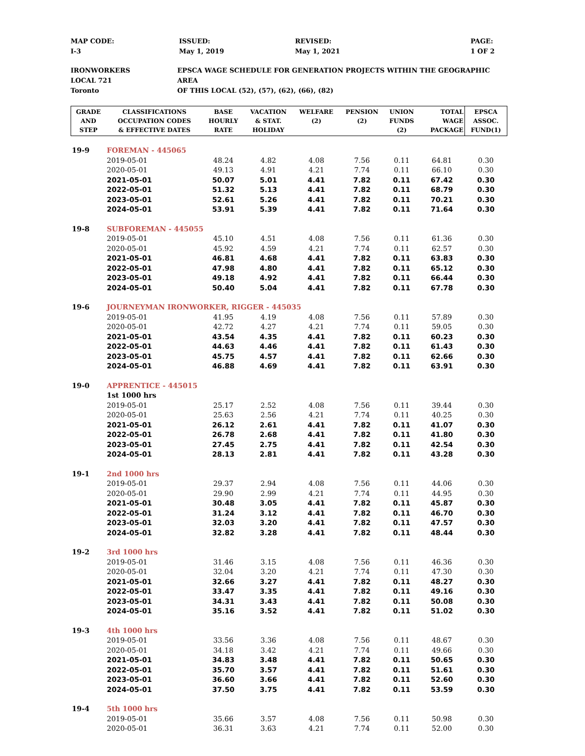MAP CODE:
I-3
ISSUED:
May 1, 2019
REVISED:
May 1, 2021
PAGE:
1 OF 2
IRONWORKERS
LOCAL 721
Toronto
EPSCA WAGE SCHEDULE FOR GENERATION PROJECTS WITHIN THE GEOGRAPHIC AREA
OF THIS LOCAL (52), (57), (62), (66), (82)
| GRADE AND STEP | CLASSIFICATIONS OCCUPATION CODES & EFFECTIVE DATES | BASE HOURLY RATE | VACATION & STAT. HOLIDAY | WELFARE (2) | PENSION (2) | UNION FUNDS (2) | TOTAL WAGE PACKAGE | EPSCA ASSOC. FUND(1) |
| --- | --- | --- | --- | --- | --- | --- | --- | --- |
| 19-9 | FOREMAN - 445065 | | | | | | | |
| | 2019-05-01 | 48.24 | 4.82 | 4.08 | 7.56 | 0.11 | 64.81 | 0.30 |
| | 2020-05-01 | 49.13 | 4.91 | 4.21 | 7.74 | 0.11 | 66.10 | 0.30 |
| | 2021-05-01 | 50.07 | 5.01 | 4.41 | 7.82 | 0.11 | 67.42 | 0.30 |
| | 2022-05-01 | 51.32 | 5.13 | 4.41 | 7.82 | 0.11 | 68.79 | 0.30 |
| | 2023-05-01 | 52.61 | 5.26 | 4.41 | 7.82 | 0.11 | 70.21 | 0.30 |
| | 2024-05-01 | 53.91 | 5.39 | 4.41 | 7.82 | 0.11 | 71.64 | 0.30 |
| 19-8 | SUBFOREMAN - 445055 | | | | | | | |
| | 2019-05-01 | 45.10 | 4.51 | 4.08 | 7.56 | 0.11 | 61.36 | 0.30 |
| | 2020-05-01 | 45.92 | 4.59 | 4.21 | 7.74 | 0.11 | 62.57 | 0.30 |
| | 2021-05-01 | 46.81 | 4.68 | 4.41 | 7.82 | 0.11 | 63.83 | 0.30 |
| | 2022-05-01 | 47.98 | 4.80 | 4.41 | 7.82 | 0.11 | 65.12 | 0.30 |
| | 2023-05-01 | 49.18 | 4.92 | 4.41 | 7.82 | 0.11 | 66.44 | 0.30 |
| | 2024-05-01 | 50.40 | 5.04 | 4.41 | 7.82 | 0.11 | 67.78 | 0.30 |
| 19-6 | JOURNEYMAN IRONWORKER, RIGGER - 445035 | | | | | | | |
| | 2019-05-01 | 41.95 | 4.19 | 4.08 | 7.56 | 0.11 | 57.89 | 0.30 |
| | 2020-05-01 | 42.72 | 4.27 | 4.21 | 7.74 | 0.11 | 59.05 | 0.30 |
| | 2021-05-01 | 43.54 | 4.35 | 4.41 | 7.82 | 0.11 | 60.23 | 0.30 |
| | 2022-05-01 | 44.63 | 4.46 | 4.41 | 7.82 | 0.11 | 61.43 | 0.30 |
| | 2023-05-01 | 45.75 | 4.57 | 4.41 | 7.82 | 0.11 | 62.66 | 0.30 |
| | 2024-05-01 | 46.88 | 4.69 | 4.41 | 7.82 | 0.11 | 63.91 | 0.30 |
| 19-0 | APPRENTICE - 445015 | | | | | | | |
| | 1st 1000 hrs | | | | | | | |
| | 2019-05-01 | 25.17 | 2.52 | 4.08 | 7.56 | 0.11 | 39.44 | 0.30 |
| | 2020-05-01 | 25.63 | 2.56 | 4.21 | 7.74 | 0.11 | 40.25 | 0.30 |
| | 2021-05-01 | 26.12 | 2.61 | 4.41 | 7.82 | 0.11 | 41.07 | 0.30 |
| | 2022-05-01 | 26.78 | 2.68 | 4.41 | 7.82 | 0.11 | 41.80 | 0.30 |
| | 2023-05-01 | 27.45 | 2.75 | 4.41 | 7.82 | 0.11 | 42.54 | 0.30 |
| | 2024-05-01 | 28.13 | 2.81 | 4.41 | 7.82 | 0.11 | 43.28 | 0.30 |
| 19-1 | 2nd 1000 hrs | | | | | | | |
| | 2019-05-01 | 29.37 | 2.94 | 4.08 | 7.56 | 0.11 | 44.06 | 0.30 |
| | 2020-05-01 | 29.90 | 2.99 | 4.21 | 7.74 | 0.11 | 44.95 | 0.30 |
| | 2021-05-01 | 30.48 | 3.05 | 4.41 | 7.82 | 0.11 | 45.87 | 0.30 |
| | 2022-05-01 | 31.24 | 3.12 | 4.41 | 7.82 | 0.11 | 46.70 | 0.30 |
| | 2023-05-01 | 32.03 | 3.20 | 4.41 | 7.82 | 0.11 | 47.57 | 0.30 |
| | 2024-05-01 | 32.82 | 3.28 | 4.41 | 7.82 | 0.11 | 48.44 | 0.30 |
| 19-2 | 3rd 1000 hrs | | | | | | | |
| | 2019-05-01 | 31.46 | 3.15 | 4.08 | 7.56 | 0.11 | 46.36 | 0.30 |
| | 2020-05-01 | 32.04 | 3.20 | 4.21 | 7.74 | 0.11 | 47.30 | 0.30 |
| | 2021-05-01 | 32.66 | 3.27 | 4.41 | 7.82 | 0.11 | 48.27 | 0.30 |
| | 2022-05-01 | 33.47 | 3.35 | 4.41 | 7.82 | 0.11 | 49.16 | 0.30 |
| | 2023-05-01 | 34.31 | 3.43 | 4.41 | 7.82 | 0.11 | 50.08 | 0.30 |
| | 2024-05-01 | 35.16 | 3.52 | 4.41 | 7.82 | 0.11 | 51.02 | 0.30 |
| 19-3 | 4th 1000 hrs | | | | | | | |
| | 2019-05-01 | 33.56 | 3.36 | 4.08 | 7.56 | 0.11 | 48.67 | 0.30 |
| | 2020-05-01 | 34.18 | 3.42 | 4.21 | 7.74 | 0.11 | 49.66 | 0.30 |
| | 2021-05-01 | 34.83 | 3.48 | 4.41 | 7.82 | 0.11 | 50.65 | 0.30 |
| | 2022-05-01 | 35.70 | 3.57 | 4.41 | 7.82 | 0.11 | 51.61 | 0.30 |
| | 2023-05-01 | 36.60 | 3.66 | 4.41 | 7.82 | 0.11 | 52.60 | 0.30 |
| | 2024-05-01 | 37.50 | 3.75 | 4.41 | 7.82 | 0.11 | 53.59 | 0.30 |
| 19-4 | 5th 1000 hrs | | | | | | | |
| | 2019-05-01 | 35.66 | 3.57 | 4.08 | 7.56 | 0.11 | 50.98 | 0.30 |
| | 2020-05-01 | 36.31 | 3.63 | 4.21 | 7.74 | 0.11 | 52.00 | 0.30 |